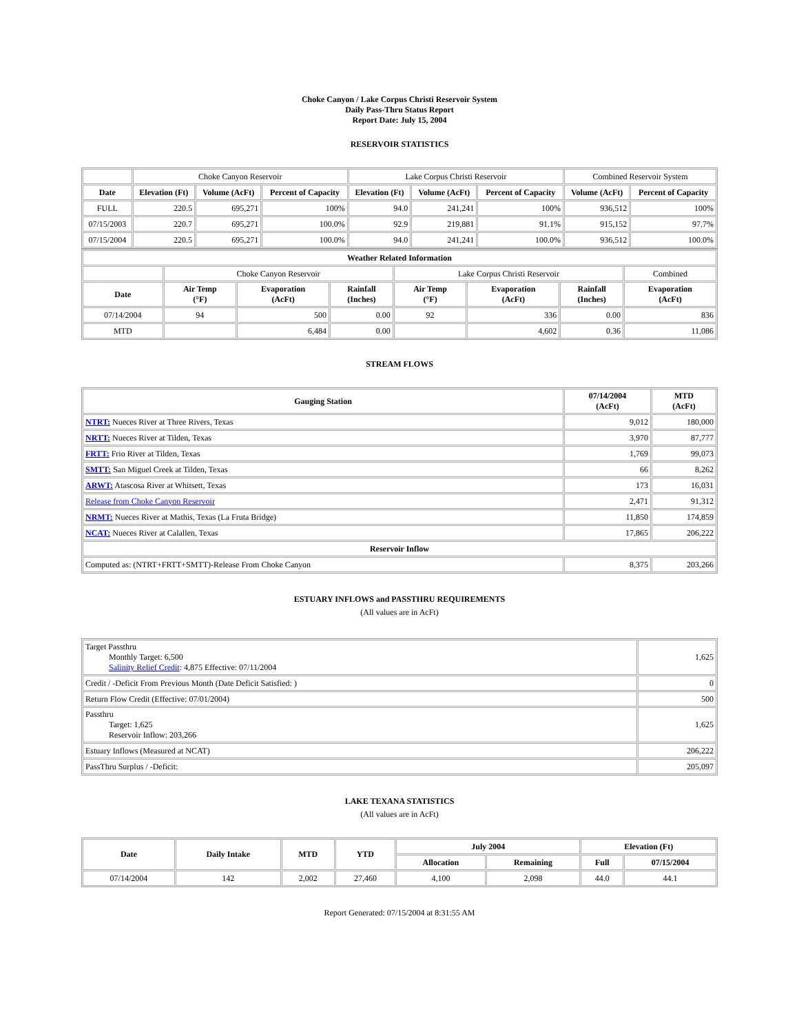Choke Canyon / Lake Corpus Christi Reservoir System
Daily Pass-Thru Status Report
Report Date: July 15, 2004
RESERVOIR STATISTICS
| | Choke Canyon Reservoir | | | Lake Corpus Christi Reservoir | | | Combined Reservoir System | |
| Date | Elevation (Ft) | Volume (AcFt) | Percent of Capacity | Elevation (Ft) | Volume (AcFt) | Percent of Capacity | Volume (AcFt) | Percent of Capacity |
| FULL | 220.5 | 695,271 | 100% | 94.0 | 241,241 | 100% | 936,512 | 100% |
| 07/15/2003 | 220.7 | 695,271 | 100.0% | 92.9 | 219,881 | 91.1% | 915,152 | 97.7% |
| 07/15/2004 | 220.5 | 695,271 | 100.0% | 94.0 | 241,241 | 100.0% | 936,512 | 100.0% |
| Weather Related Information | | | | | | | |
| --- | --- | --- | --- | --- | --- | --- | --- |
| | Choke Canyon Reservoir | | | Lake Corpus Christi Reservoir | | | Combined |
| Date | Air Temp (°F) | Evaporation (AcFt) | Rainfall (Inches) | Air Temp (°F) | Evaporation (AcFt) | Rainfall (Inches) | Evaporation (AcFt) |
| 07/14/2004 | 94 | 500 | 0.00 | 92 | 336 | 0.00 | 836 |
| MTD | | 6,484 | 0.00 | | 4,602 | 0.36 | 11,086 |
STREAM FLOWS
| Gauging Station | 07/14/2004 (AcFt) | MTD (AcFt) |
| --- | --- | --- |
| NTRT: Nueces River at Three Rivers, Texas | 9,012 | 180,000 |
| NRTT: Nueces River at Tilden, Texas | 3,970 | 87,777 |
| FRTT: Frio River at Tilden, Texas | 1,769 | 99,073 |
| SMTT: San Miguel Creek at Tilden, Texas | 66 | 8,262 |
| ARWT: Atascosa River at Whitsett, Texas | 173 | 16,031 |
| Release from Choke Canyon Reservoir | 2,471 | 91,312 |
| NRMT: Nueces River at Mathis, Texas (La Fruta Bridge) | 11,850 | 174,859 |
| NCAT: Nueces River at Calallen, Texas | 17,865 | 206,222 |
| Reservoir Inflow | | |
| Computed as: (NTRT+FRTT+SMTT)-Release From Choke Canyon | 8,375 | 203,266 |
ESTUARY INFLOWS and PASSTHRU REQUIREMENTS
(All values are in AcFt)
| Target Passthru Monthly Target: 6,500 Salinity Relief Credit : 4,875 Effective: 07/11/2004 | 1,625 |
| Credit / -Deficit From Previous Month (Date Deficit Satisfied: ) | 0 |
| Return Flow Credit (Effective: 07/01/2004) | 500 |
| Passthru Target: 1,625 Reservoir Inflow: 203,266 | 1,625 |
| Estuary Inflows (Measured at NCAT) | 206,222 |
| PassThru Surplus / -Deficit: | 205,097 |
LAKE TEXANA STATISTICS
(All values are in AcFt)
| Date | Daily Intake | MTD | YTD | July 2004 | | Elevation (Ft) | |
| --- | --- | --- | --- | --- | --- | --- | --- |
| | | | | Allocation | Remaining | Full | 07/15/2004 |
| 07/14/2004 | 142 | 2,002 | 27,460 | 4,100 | 2,098 | 44.0 | 44.1 |
Report Generated: 07/15/2004 at 8:31:55 AM